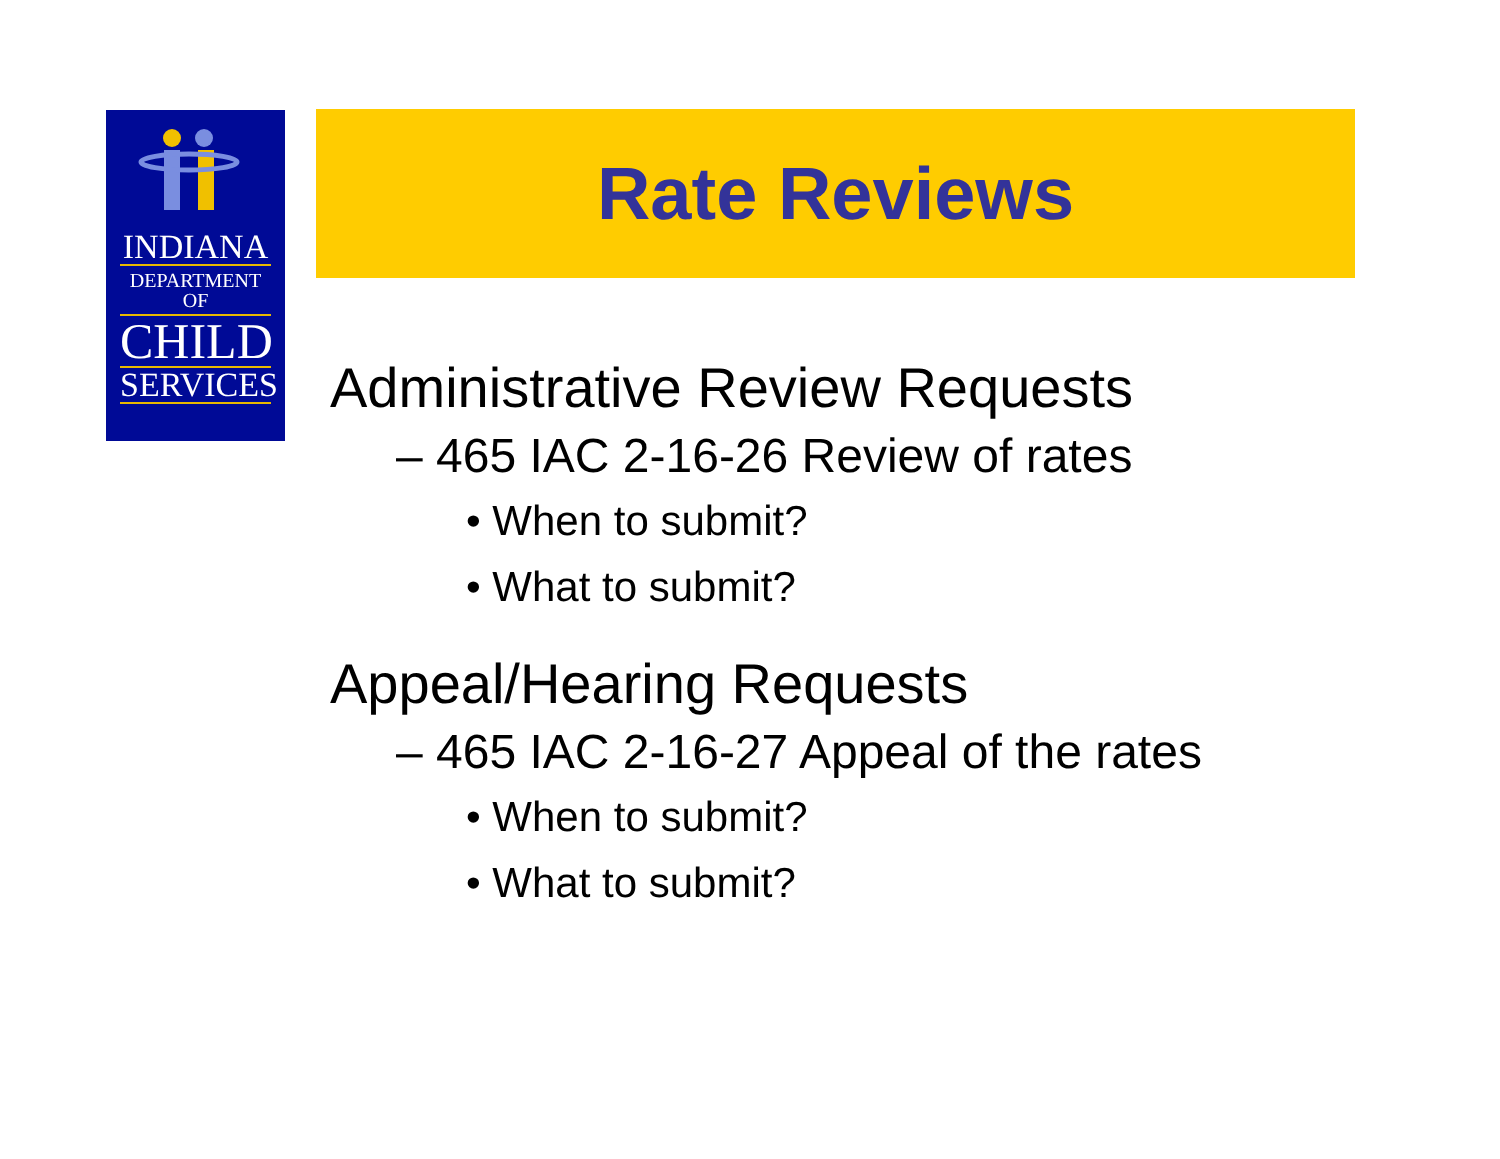INDIANA
DEPARTMENT OF
CHILD
SERVICES
Rate Reviews
Administrative Review Requests
– 465 IAC 2-16-26 Review of rates
• When to submit?
• What to submit?
Appeal/Hearing Requests
– 465 IAC 2-16-27 Appeal of the rates
• When to submit?
• What to submit?